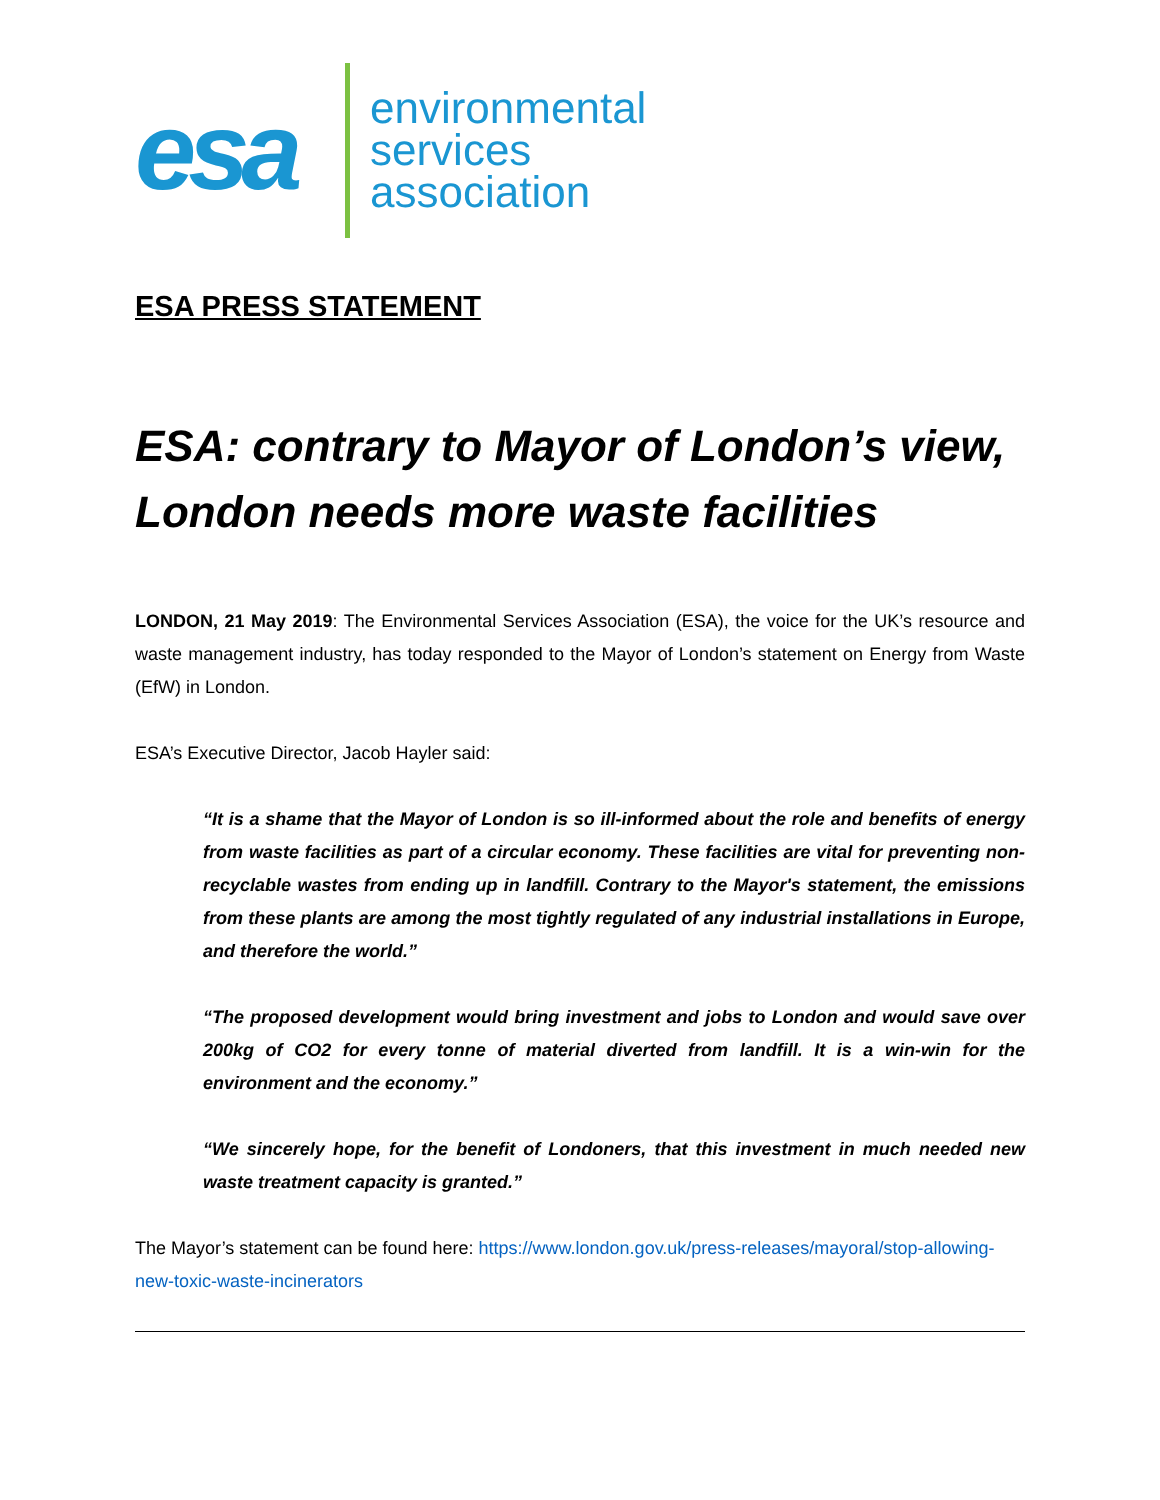esa
environmental
services
association
ESA PRESS STATEMENT
ESA: contrary to Mayor of London’s view, London needs more waste facilities
LONDON, 21 May 2019: The Environmental Services Association (ESA), the voice for the UK’s resource and waste management industry, has today responded to the Mayor of London’s statement on Energy from Waste (EfW) in London.
ESA’s Executive Director, Jacob Hayler said:
“It is a shame that the Mayor of London is so ill-informed about the role and benefits of energy from waste facilities as part of a circular economy. These facilities are vital for preventing non-recyclable wastes from ending up in landfill. Contrary to the Mayor's statement, the emissions from these plants are among the most tightly regulated of any industrial installations in Europe, and therefore the world.”
“The proposed development would bring investment and jobs to London and would save over 200kg of CO2 for every tonne of material diverted from landfill. It is a win-win for the environment and the economy.”
“We sincerely hope, for the benefit of Londoners, that this investment in much needed new waste treatment capacity is granted.”
The Mayor’s statement can be found here: https://www.london.gov.uk/press-releases/mayoral/stop-allowing-new-toxic-waste-incinerators